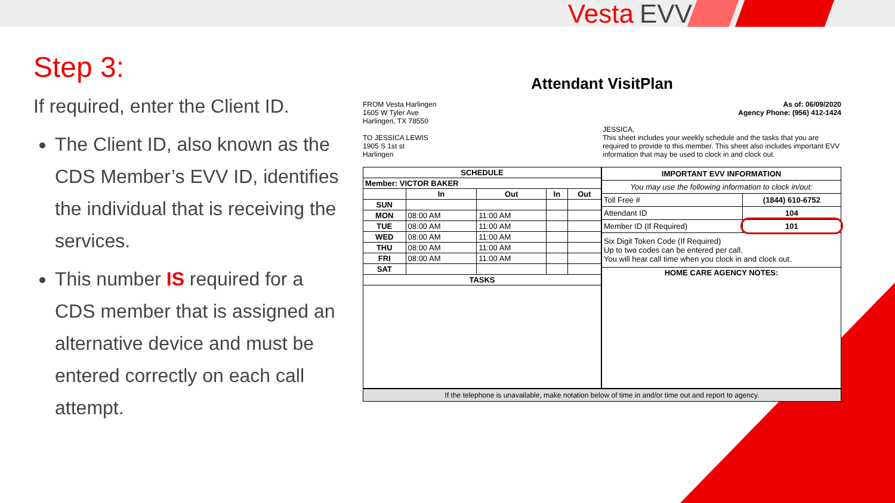Vesta EVV
Step 3:
If required, enter the Client ID.
The Client ID, also known as the CDS Member’s EVV ID, identifies the individual that is receiving the services.
This number IS required for a CDS member that is assigned an alternative device and must be entered correctly on each call attempt.
Attendant VisitPlan
FROM Vesta Harlingen
1605 W Tyler Ave
Harlingen, TX 78550
TO JESSICA LEWIS
1905 S 1st st
Harlingen
As of: 06/09/2020
Agency Phone: (956) 412-1424
JESSICA,
This sheet includes your weekly schedule and the tasks that you are required to provide to this member. This sheet also includes important EVV information that may be used to clock in and clock out.
| SCHEDULE | | | | |
| --- | --- | --- | --- | --- |
| Member: VICTOR BAKER | | | | |
| | In | Out | In | Out |
| SUN | | | | |
| MON | 08:00 AM | 11:00 AM | | |
| TUE | 08:00 AM | 11:00 AM | | |
| WED | 08:00 AM | 11:00 AM | | |
| THU | 08:00 AM | 11:00 AM | | |
| FRI | 08:00 AM | 11:00 AM | | |
| SAT | | | | |
| TASKS | | | | |
| IMPORTANT EVV INFORMATION | |
| --- | --- |
| You may use the following information to clock in/out: | |
| Toll Free # | (1844) 610-6752 |
| Attendant ID | 104 |
| Member ID (If Required) | 101 |
| Six Digit Token Code (If Required) Up to two codes can be entered per call. You will hear call time when you clock in and clock out. | |
| HOME CARE AGENCY NOTES: | |
If the telephone is unavailable, make notation below of time in and/or time out and report to agency.